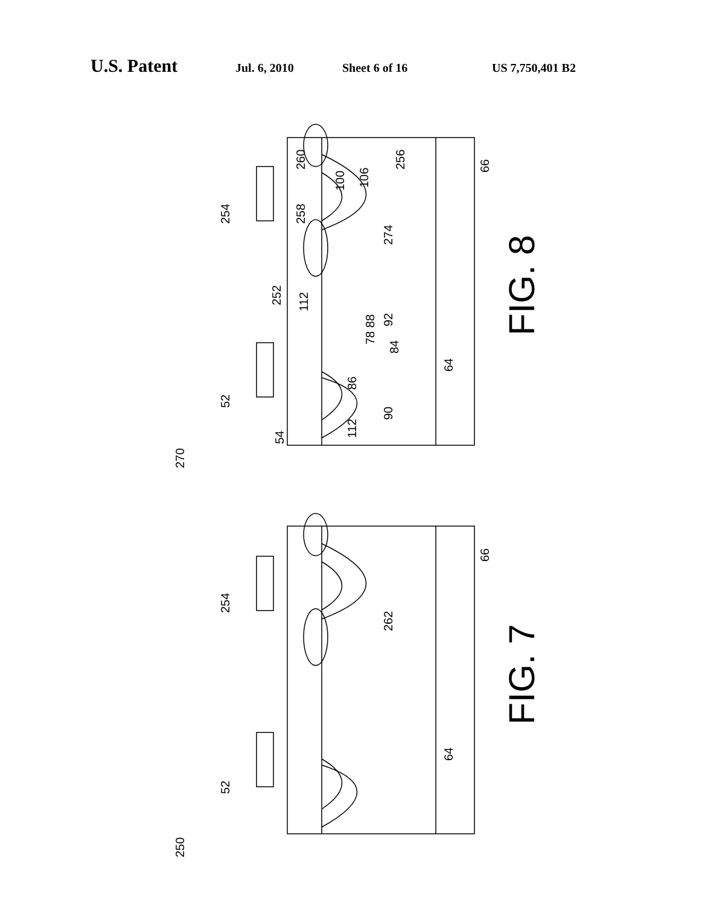U.S. Patent Jul. 6, 2010 Sheet 6 of 16 US 7,750,401 B2
254
52
270
66
64
274
FIG. 8
254
52
250
66
64
262
FIG. 7
54
112
90
86
84
78 88
92
252
112
258
100
106
260
256